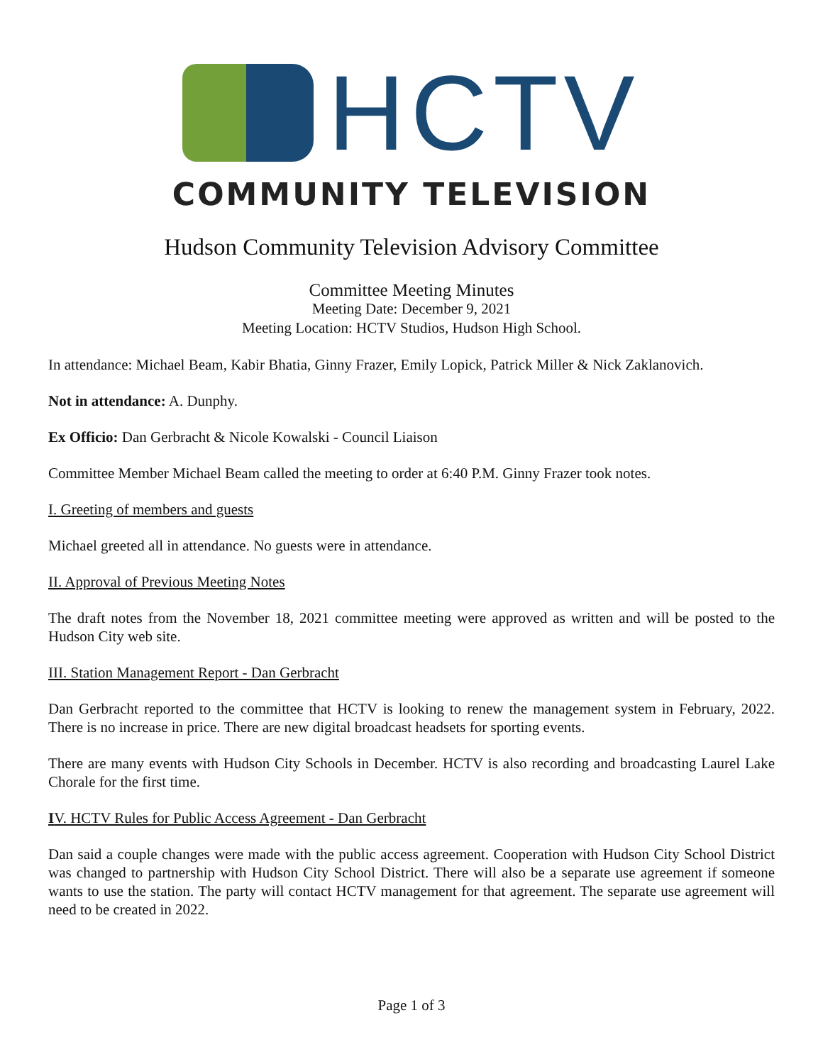HCTV
COMMUNITY TELEVISION
Hudson Community Television Advisory Committee
Committee Meeting Minutes
Meeting Date: December 9, 2021
Meeting Location: HCTV Studios, Hudson High School.
In attendance: Michael Beam, Kabir Bhatia, Ginny Frazer, Emily Lopick, Patrick Miller & Nick Zaklanovich.
Not in attendance: A. Dunphy.
Ex Officio: Dan Gerbracht & Nicole Kowalski - Council Liaison
Committee Member Michael Beam called the meeting to order at 6:40 P.M. Ginny Frazer took notes.
I. Greeting of members and guests
Michael greeted all in attendance. No guests were in attendance.
II. Approval of Previous Meeting Notes
The draft notes from the November 18, 2021 committee meeting were approved as written and will be posted to the Hudson City web site.
III. Station Management Report - Dan Gerbracht
Dan Gerbracht reported to the committee that HCTV is looking to renew the management system in February, 2022. There is no increase in price. There are new digital broadcast headsets for sporting events.
There are many events with Hudson City Schools in December. HCTV is also recording and broadcasting Laurel Lake Chorale for the first time.
IV. HCTV Rules for Public Access Agreement - Dan Gerbracht
Dan said a couple changes were made with the public access agreement. Cooperation with Hudson City School District was changed to partnership with Hudson City School District. There will also be a separate use agreement if someone wants to use the station. The party will contact HCTV management for that agreement. The separate use agreement will need to be created in 2022.
Page 1 of 3